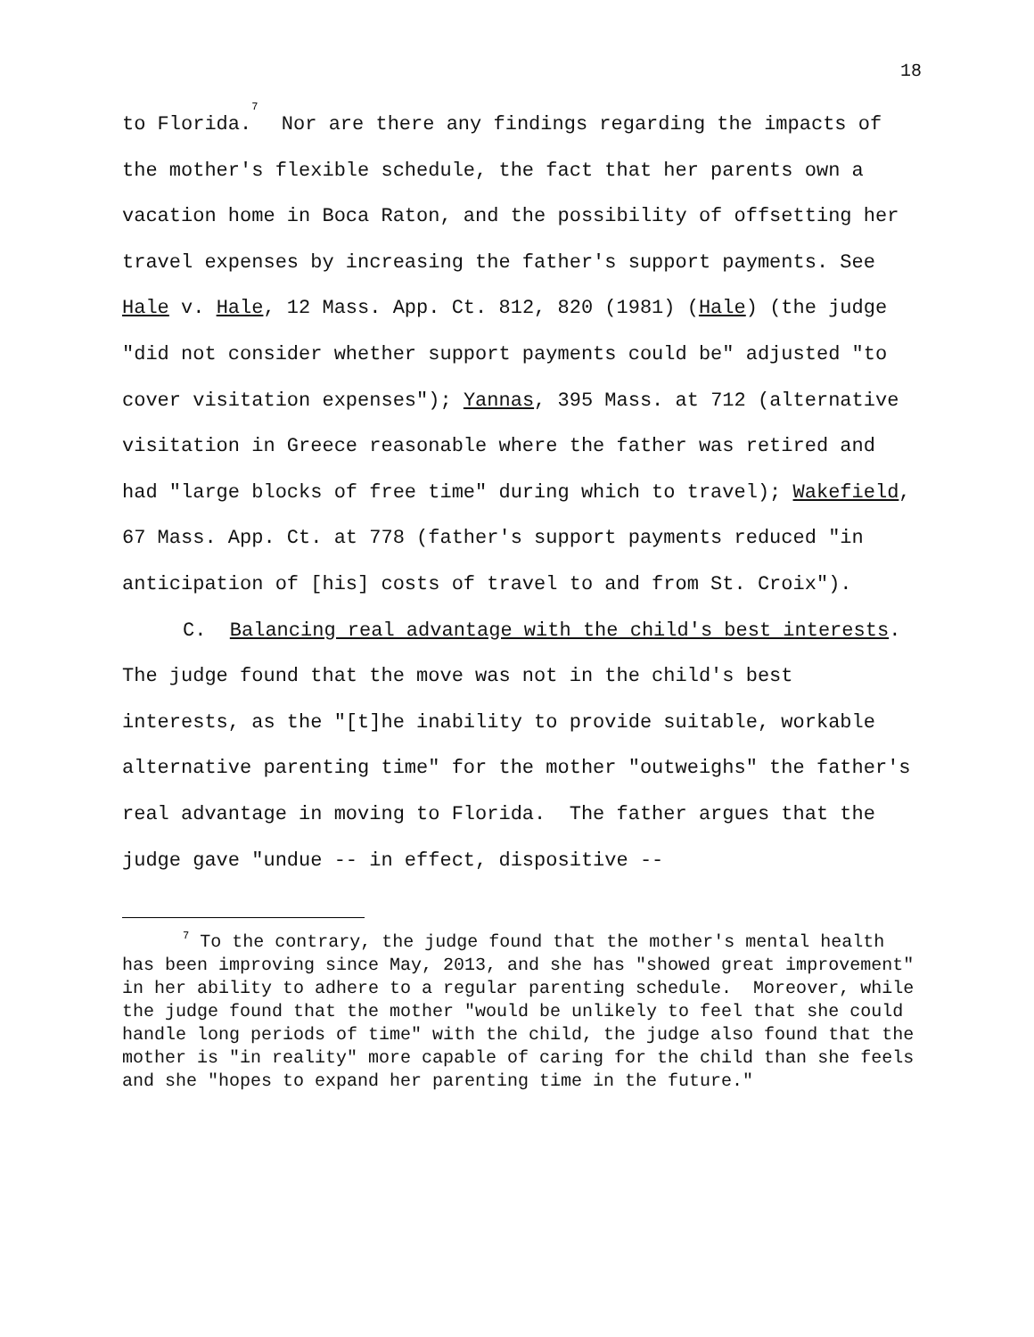18
to Florida.<sup>7</sup> Nor are there any findings regarding the impacts of the mother's flexible schedule, the fact that her parents own a vacation home in Boca Raton, and the possibility of offsetting her travel expenses by increasing the father's support payments. See Hale v. Hale, 12 Mass. App. Ct. 812, 820 (1981) (Hale) (the judge "did not consider whether support payments could be" adjusted "to cover visitation expenses"); Yannas, 395 Mass. at 712 (alternative visitation in Greece reasonable where the father was retired and had "large blocks of free time" during which to travel); Wakefield, 67 Mass. App. Ct. at 778 (father's support payments reduced "in anticipation of [his] costs of travel to and from St. Croix").
C. Balancing real advantage with the child's best interests. The judge found that the move was not in the child's best interests, as the "[t]he inability to provide suitable, workable alternative parenting time" for the mother "outweighs" the father's real advantage in moving to Florida. The father argues that the judge gave "undue -- in effect, dispositive --
<sup>7</sup> To the contrary, the judge found that the mother's mental health has been improving since May, 2013, and she has "showed great improvement" in her ability to adhere to a regular parenting schedule. Moreover, while the judge found that the mother "would be unlikely to feel that she could handle long periods of time" with the child, the judge also found that the mother is "in reality" more capable of caring for the child than she feels and she "hopes to expand her parenting time in the future."